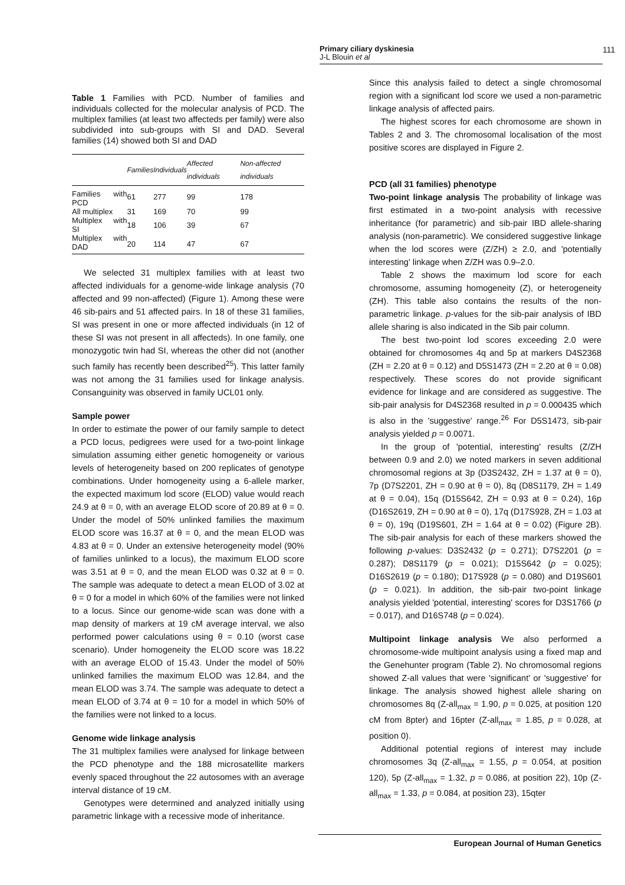Primary ciliary dyskinesia
J-L Blouin et al
111
Table 1 Families with PCD. Number of families and individuals collected for the molecular analysis of PCD. The multiplex families (at least two affecteds per family) were also subdivided into sub-groups with SI and DAD. Several families (14) showed both SI and DAD
| | Families | Individuals | Affected individuals | Non-affected individuals |
| --- | --- | --- | --- | --- |
| Families with PCD | 61 | 277 | 99 | 178 |
| All multiplex | 31 | 169 | 70 | 99 |
| Multiplex with SI | 18 | 106 | 39 | 67 |
| Multiplex with DAD | 20 | 114 | 47 | 67 |
We selected 31 multiplex families with at least two affected individuals for a genome-wide linkage analysis (70 affected and 99 non-affected) (Figure 1). Among these were 46 sib-pairs and 51 affected pairs. In 18 of these 31 families, SI was present in one or more affected individuals (in 12 of these SI was not present in all affecteds). In one family, one monozygotic twin had SI, whereas the other did not (another such family has recently been described<sup>25</sup>). This latter family was not among the 31 families used for linkage analysis. Consanguinity was observed in family UCL01 only.
Sample power
In order to estimate the power of our family sample to detect a PCD locus, pedigrees were used for a two-point linkage simulation assuming either genetic homogeneity or various levels of heterogeneity based on 200 replicates of genotype combinations. Under homogeneity using a 6-allele marker, the expected maximum lod score (ELOD) value would reach 24.9 at θ = 0, with an average ELOD score of 20.89 at θ = 0. Under the model of 50% unlinked families the maximum ELOD score was 16.37 at θ = 0, and the mean ELOD was 4.83 at θ = 0. Under an extensive heterogeneity model (90% of families unlinked to a locus), the maximum ELOD score was 3.51 at θ = 0, and the mean ELOD was 0.32 at θ = 0. The sample was adequate to detect a mean ELOD of 3.02 at θ = 0 for a model in which 60% of the families were not linked to a locus. Since our genome-wide scan was done with a map density of markers at 19 cM average interval, we also performed power calculations using θ = 0.10 (worst case scenario). Under homogeneity the ELOD score was 18.22 with an average ELOD of 15.43. Under the model of 50% unlinked families the maximum ELOD was 12.84, and the mean ELOD was 3.74. The sample was adequate to detect a mean ELOD of 3.74 at θ = 10 for a model in which 50% of the families were not linked to a locus.
Genome wide linkage analysis
The 31 multiplex families were analysed for linkage between the PCD phenotype and the 188 microsatellite markers evenly spaced throughout the 22 autosomes with an average interval distance of 19 cM.
Genotypes were determined and analyzed initially using parametric linkage with a recessive mode of inheritance.
Since this analysis failed to detect a single chromosomal region with a significant lod score we used a non-parametric linkage analysis of affected pairs.
The highest scores for each chromosome are shown in Tables 2 and 3. The chromosomal localisation of the most positive scores are displayed in Figure 2.
PCD (all 31 families) phenotype
Two-point linkage analysis The probability of linkage was first estimated in a two-point analysis with recessive inheritance (for parametric) and sib-pair IBD allele-sharing analysis (non-parametric). We considered suggestive linkage when the lod scores were (Z/ZH) ≥ 2.0, and 'potentially interesting' linkage when Z/ZH was 0.9–2.0.
Table 2 shows the maximum lod score for each chromosome, assuming homogeneity (Z), or heterogeneity (ZH). This table also contains the results of the non-parametric linkage. p-values for the sib-pair analysis of IBD allele sharing is also indicated in the Sib pair column.
The best two-point lod scores exceeding 2.0 were obtained for chromosomes 4q and 5p at markers D4S2368 (ZH = 2.20 at θ = 0.12) and D5S1473 (ZH = 2.20 at θ = 0.08) respectively. These scores do not provide significant evidence for linkage and are considered as suggestive. The sib-pair analysis for D4S2368 resulted in p = 0.000435 which is also in the 'suggestive' range.<sup>26</sup> For D5S1473, sib-pair analysis yielded p = 0.0071.
In the group of 'potential, interesting' results (Z/ZH between 0.9 and 2.0) we noted markers in seven additional chromosomal regions at 3p (D3S2432, ZH = 1.37 at θ = 0), 7p (D7S2201, ZH = 0.90 at θ = 0), 8q (D8S1179, ZH = 1.49 at θ = 0.04), 15q (D15S642, ZH = 0.93 at θ = 0.24), 16p (D16S2619, ZH = 0.90 at θ = 0), 17q (D17S928, ZH = 1.03 at θ = 0), 19q (D19S601, ZH = 1.64 at θ = 0.02) (Figure 2B). The sib-pair analysis for each of these markers showed the following p-values: D3S2432 (p = 0.271); D7S2201 (p = 0.287); D8S1179 (p = 0.021); D15S642 (p = 0.025); D16S2619 (p = 0.180); D17S928 (p = 0.080) and D19S601 (p = 0.021). In addition, the sib-pair two-point linkage analysis yielded 'potential, interesting' scores for D3S1766 (p = 0.017), and D16S748 (p = 0.024).
Multipoint linkage analysis We also performed a chromosome-wide multipoint analysis using a fixed map and the Genehunter program (Table 2). No chromosomal regions showed Z-all values that were 'significant' or 'suggestive' for linkage. The analysis showed highest allele sharing on chromosomes 8q (Z-all<sub>max</sub> = 1.90, p = 0.025, at position 120 cM from 8pter) and 16pter (Z-all<sub>max</sub> = 1.85, p = 0.028, at position 0).
Additional potential regions of interest may include chromosomes 3q (Z-all<sub>max</sub> = 1.55, p = 0.054, at position 120), 5p (Z-all<sub>max</sub> = 1.32, p = 0.086, at position 22), 10p (Z-all<sub>max</sub> = 1.33, p = 0.084, at position 23), 15qter
European Journal of Human Genetics